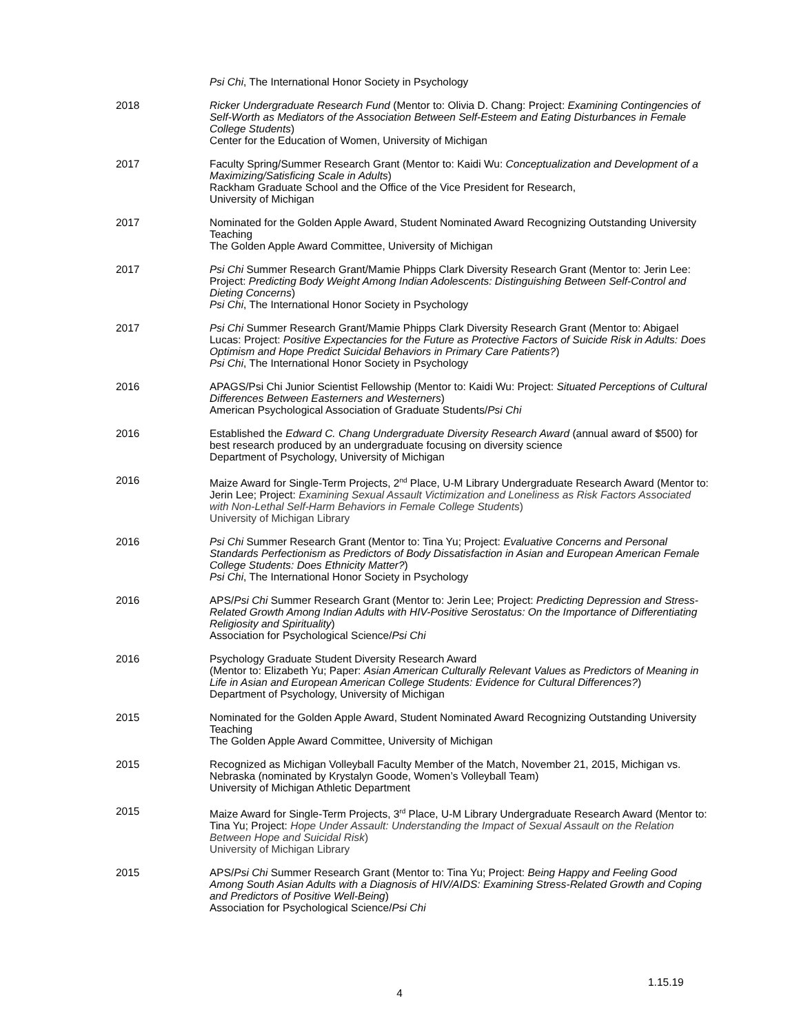Psi Chi, The International Honor Society in Psychology
2018 Ricker Undergraduate Research Fund (Mentor to: Olivia D. Chang: Project: Examining Contingencies of Self-Worth as Mediators of the Association Between Self-Esteem and Eating Disturbances in Female College Students)
Center for the Education of Women, University of Michigan
2017 Faculty Spring/Summer Research Grant (Mentor to: Kaidi Wu: Conceptualization and Development of a Maximizing/Satisficing Scale in Adults)
Rackham Graduate School and the Office of the Vice President for Research,
University of Michigan
2017 Nominated for the Golden Apple Award, Student Nominated Award Recognizing Outstanding University Teaching
The Golden Apple Award Committee, University of Michigan
2017 Psi Chi Summer Research Grant/Mamie Phipps Clark Diversity Research Grant (Mentor to: Jerin Lee: Project: Predicting Body Weight Among Indian Adolescents: Distinguishing Between Self-Control and Dieting Concerns)
Psi Chi, The International Honor Society in Psychology
2017 Psi Chi Summer Research Grant/Mamie Phipps Clark Diversity Research Grant (Mentor to: Abigael Lucas: Project: Positive Expectancies for the Future as Protective Factors of Suicide Risk in Adults: Does Optimism and Hope Predict Suicidal Behaviors in Primary Care Patients?)
Psi Chi, The International Honor Society in Psychology
2016 APAGS/Psi Chi Junior Scientist Fellowship (Mentor to: Kaidi Wu: Project: Situated Perceptions of Cultural Differences Between Easterners and Westerners)
American Psychological Association of Graduate Students/Psi Chi
2016 Established the Edward C. Chang Undergraduate Diversity Research Award (annual award of $500) for best research produced by an undergraduate focusing on diversity science
Department of Psychology, University of Michigan
2016 Maize Award for Single-Term Projects, 2<sup>nd</sup> Place, U-M Library Undergraduate Research Award (Mentor to: Jerin Lee; Project: Examining Sexual Assault Victimization and Loneliness as Risk Factors Associated with Non-Lethal Self-Harm Behaviors in Female College Students)
University of Michigan Library
2016 Psi Chi Summer Research Grant (Mentor to: Tina Yu; Project: Evaluative Concerns and Personal Standards Perfectionism as Predictors of Body Dissatisfaction in Asian and European American Female College Students: Does Ethnicity Matter?)
Psi Chi, The International Honor Society in Psychology
2016 APS/Psi Chi Summer Research Grant (Mentor to: Jerin Lee; Project: Predicting Depression and Stress-Related Growth Among Indian Adults with HIV-Positive Serostatus: On the Importance of Differentiating Religiosity and Spirituality)
Association for Psychological Science/Psi Chi
2016 Psychology Graduate Student Diversity Research Award
(Mentor to: Elizabeth Yu; Paper: Asian American Culturally Relevant Values as Predictors of Meaning in Life in Asian and European American College Students: Evidence for Cultural Differences?)
Department of Psychology, University of Michigan
2015 Nominated for the Golden Apple Award, Student Nominated Award Recognizing Outstanding University Teaching
The Golden Apple Award Committee, University of Michigan
2015 Recognized as Michigan Volleyball Faculty Member of the Match, November 21, 2015, Michigan vs. Nebraska (nominated by Krystalyn Goode, Women’s Volleyball Team)
University of Michigan Athletic Department
2015 Maize Award for Single-Term Projects, 3<sup>rd</sup> Place, U-M Library Undergraduate Research Award (Mentor to: Tina Yu; Project: Hope Under Assault: Understanding the Impact of Sexual Assault on the Relation Between Hope and Suicidal Risk)
University of Michigan Library
2015 APS/Psi Chi Summer Research Grant (Mentor to: Tina Yu; Project: Being Happy and Feeling Good Among South Asian Adults with a Diagnosis of HIV/AIDS: Examining Stress-Related Growth and Coping and Predictors of Positive Well-Being)
Association for Psychological Science/Psi Chi
1.15.19
4